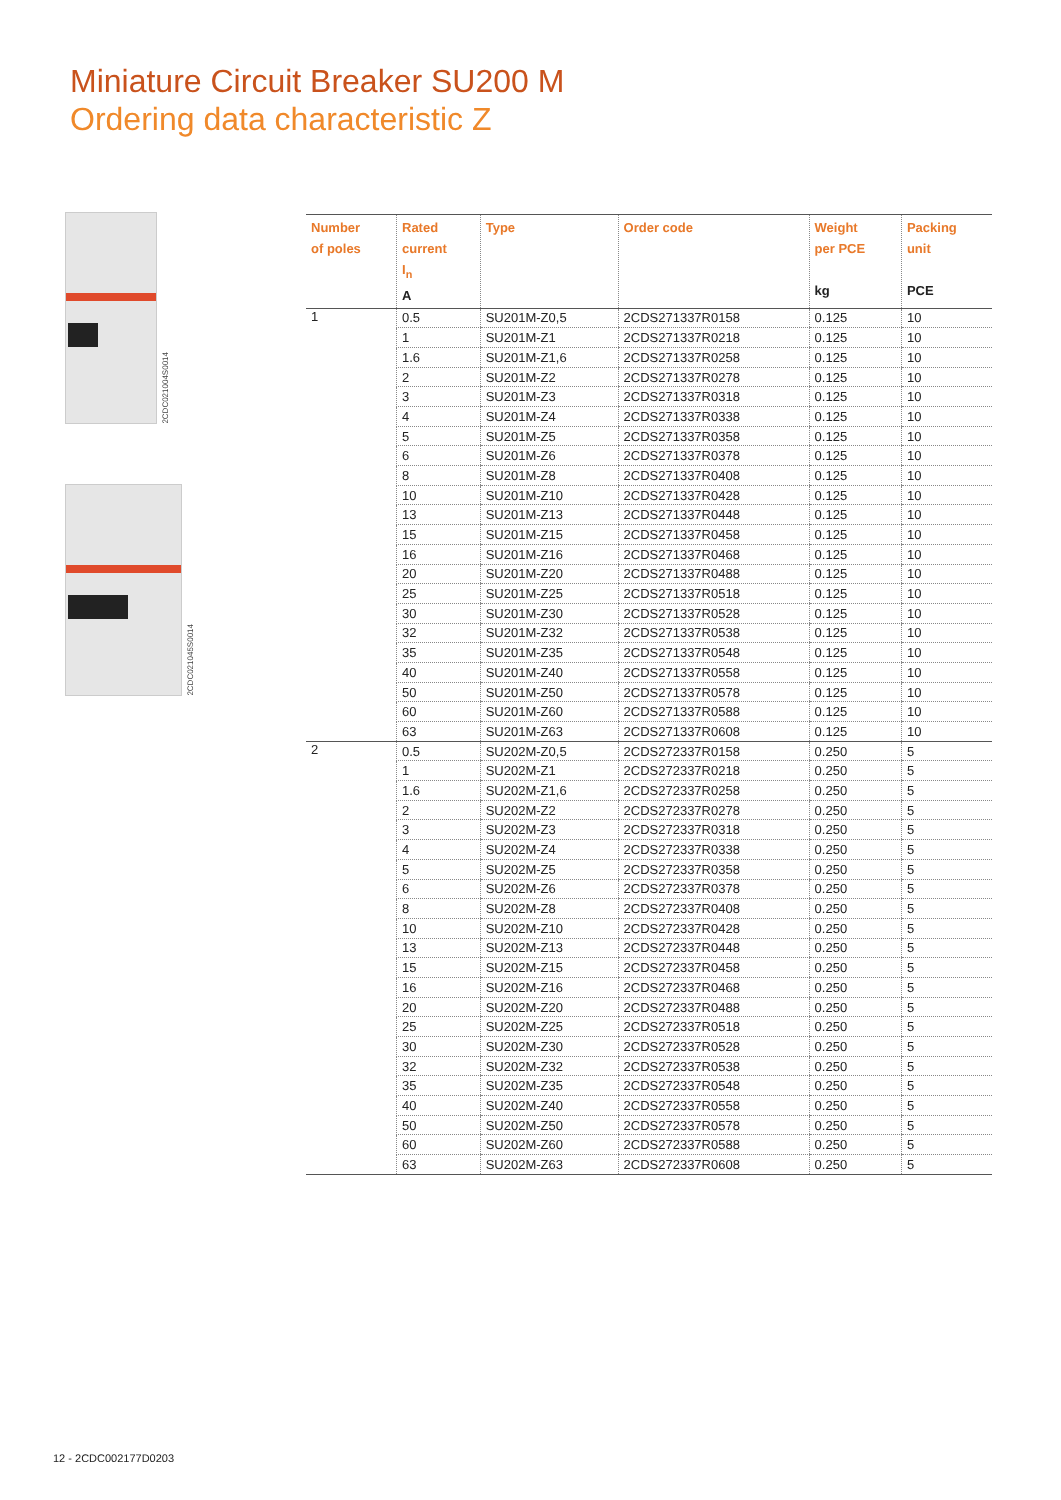Miniature Circuit Breaker SU200 M
Ordering data characteristic Z
2CDC021004S0014
2CDC021045S0014
| Number of poles | Rated current I<sub>n</sub> A | Type | Order code | Weight per PCE kg | Packing unit PCE |
| --- | --- | --- | --- | --- | --- |
| 1 | 0.5 | SU201M-Z0,5 | 2CDS271337R0158 | 0.125 | 10 |
| | 1 | SU201M-Z1 | 2CDS271337R0218 | 0.125 | 10 |
| | 1.6 | SU201M-Z1,6 | 2CDS271337R0258 | 0.125 | 10 |
| | 2 | SU201M-Z2 | 2CDS271337R0278 | 0.125 | 10 |
| | 3 | SU201M-Z3 | 2CDS271337R0318 | 0.125 | 10 |
| | 4 | SU201M-Z4 | 2CDS271337R0338 | 0.125 | 10 |
| | 5 | SU201M-Z5 | 2CDS271337R0358 | 0.125 | 10 |
| | 6 | SU201M-Z6 | 2CDS271337R0378 | 0.125 | 10 |
| | 8 | SU201M-Z8 | 2CDS271337R0408 | 0.125 | 10 |
| | 10 | SU201M-Z10 | 2CDS271337R0428 | 0.125 | 10 |
| | 13 | SU201M-Z13 | 2CDS271337R0448 | 0.125 | 10 |
| | 15 | SU201M-Z15 | 2CDS271337R0458 | 0.125 | 10 |
| | 16 | SU201M-Z16 | 2CDS271337R0468 | 0.125 | 10 |
| | 20 | SU201M-Z20 | 2CDS271337R0488 | 0.125 | 10 |
| | 25 | SU201M-Z25 | 2CDS271337R0518 | 0.125 | 10 |
| | 30 | SU201M-Z30 | 2CDS271337R0528 | 0.125 | 10 |
| | 32 | SU201M-Z32 | 2CDS271337R0538 | 0.125 | 10 |
| | 35 | SU201M-Z35 | 2CDS271337R0548 | 0.125 | 10 |
| | 40 | SU201M-Z40 | 2CDS271337R0558 | 0.125 | 10 |
| | 50 | SU201M-Z50 | 2CDS271337R0578 | 0.125 | 10 |
| | 60 | SU201M-Z60 | 2CDS271337R0588 | 0.125 | 10 |
| | 63 | SU201M-Z63 | 2CDS271337R0608 | 0.125 | 10 |
| 2 | 0.5 | SU202M-Z0,5 | 2CDS272337R0158 | 0.250 | 5 |
| | 1 | SU202M-Z1 | 2CDS272337R0218 | 0.250 | 5 |
| | 1.6 | SU202M-Z1,6 | 2CDS272337R0258 | 0.250 | 5 |
| | 2 | SU202M-Z2 | 2CDS272337R0278 | 0.250 | 5 |
| | 3 | SU202M-Z3 | 2CDS272337R0318 | 0.250 | 5 |
| | 4 | SU202M-Z4 | 2CDS272337R0338 | 0.250 | 5 |
| | 5 | SU202M-Z5 | 2CDS272337R0358 | 0.250 | 5 |
| | 6 | SU202M-Z6 | 2CDS272337R0378 | 0.250 | 5 |
| | 8 | SU202M-Z8 | 2CDS272337R0408 | 0.250 | 5 |
| | 10 | SU202M-Z10 | 2CDS272337R0428 | 0.250 | 5 |
| | 13 | SU202M-Z13 | 2CDS272337R0448 | 0.250 | 5 |
| | 15 | SU202M-Z15 | 2CDS272337R0458 | 0.250 | 5 |
| | 16 | SU202M-Z16 | 2CDS272337R0468 | 0.250 | 5 |
| | 20 | SU202M-Z20 | 2CDS272337R0488 | 0.250 | 5 |
| | 25 | SU202M-Z25 | 2CDS272337R0518 | 0.250 | 5 |
| | 30 | SU202M-Z30 | 2CDS272337R0528 | 0.250 | 5 |
| | 32 | SU202M-Z32 | 2CDS272337R0538 | 0.250 | 5 |
| | 35 | SU202M-Z35 | 2CDS272337R0548 | 0.250 | 5 |
| | 40 | SU202M-Z40 | 2CDS272337R0558 | 0.250 | 5 |
| | 50 | SU202M-Z50 | 2CDS272337R0578 | 0.250 | 5 |
| | 60 | SU202M-Z60 | 2CDS272337R0588 | 0.250 | 5 |
| | 63 | SU202M-Z63 | 2CDS272337R0608 | 0.250 | 5 |
12 - 2CDC002177D0203